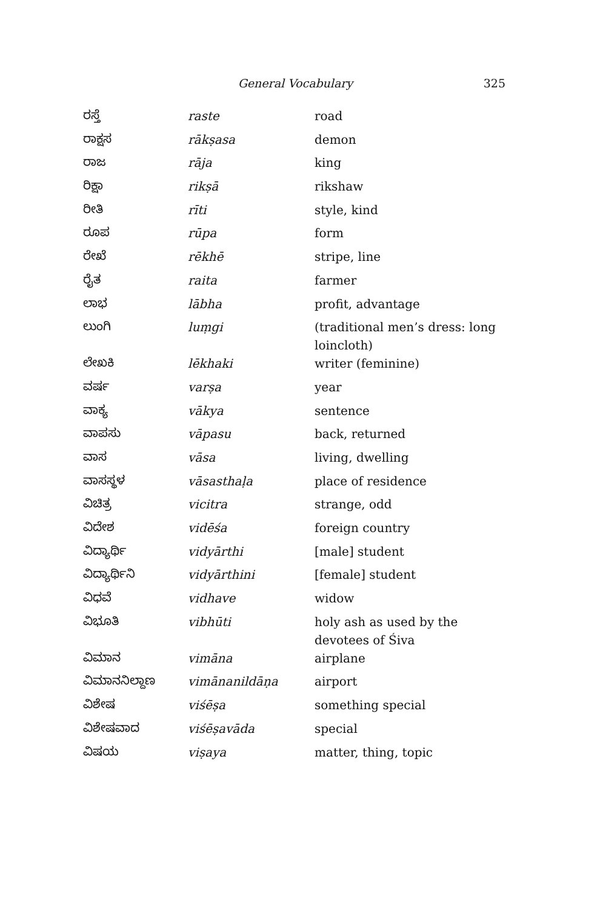General Vocabulary 325
| ರಸ್ತೆ | raste | road |
| ರಾಕ್ಷಸ | rākṣasa | demon |
| ರಾಜ | rāja | king |
| ರಿಕ್ಷಾ | rikṣā | rikshaw |
| ರೀತಿ | rīti | style, kind |
| ರೂಪ | rūpa | form |
| ರೇಖೆ | rēkhē | stripe, line |
| ರೈತ | raita | farmer |
| ಲಾಭ | lābha | profit, advantage |
| ಲುಂಗಿ | luṃgi | (traditional men’s dress: long loincloth) |
| ಲೇಖಕಿ | lēkhaki | writer (feminine) |
| ವರ್ಷ | varṣa | year |
| ವಾಕ್ಯ | vākya | sentence |
| ವಾಪಸು | vāpasu | back, returned |
| ವಾಸ | vāsa | living, dwelling |
| ವಾಸಸ್ಥಳ | vāsasthaḷa | place of residence |
| ವಿಚಿತ್ರ | vicitra | strange, odd |
| ವಿದೇಶ | vidēśa | foreign country |
| ವಿದ್ಯಾರ್ಥಿ | vidyārthi | [male] student |
| ವಿದ್ಯಾರ್ಥಿನಿ | vidyārthini | [female] student |
| ವಿಧವೆ | vidhave | widow |
| ವಿಭೂತಿ | vibhūti | holy ash as used by the devotees of Śiva |
| ವಿಮಾನ | vimāna | airplane |
| ವಿಮಾನನಿಲ್ದಾಣ | vimānanildāṇa | airport |
| ವಿಶೇಷ | viśēṣa | something special |
| ವಿಶೇಷವಾದ | viśēṣavāda | special |
| ವಿಷಯ | viṣaya | matter, thing, topic |